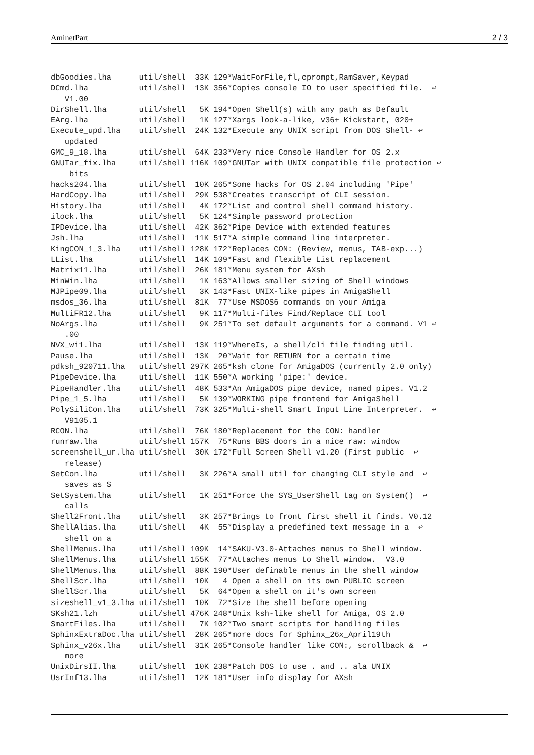AminetPart 2 / 3
dbGoodies.lha      util/shell  33K 129*WaitForFile,fl,cprompt,RamSaver,Keypad
DCmd.lha           util/shell  13K 356*Copies console IO to user specified file.  ↩
   V1.00
DirShell.lha       util/shell   5K 194*Open Shell(s) with any path as Default
EArg.lha           util/shell   1K 127*Xargs look-a-like, v36+ Kickstart, 020+
Execute_upd.lha    util/shell  24K 132*Execute any UNIX script from DOS Shell- ↩
   updated
GMC_9_18.lha       util/shell  64K 233*Very nice Console Handler for OS 2.x
GNUTar_fix.lha     util/shell 116K 109*GNUTar with UNIX compatible file protection ↩
    bits
hacks204.lha       util/shell  10K 265*Some hacks for OS 2.04 including 'Pipe'
HardCopy.lha       util/shell  29K 538*Creates transcript of CLI session.
History.lha        util/shell   4K 172*List and control shell command history.
ilock.lha          util/shell   5K 124*Simple password protection
IPDevice.lha       util/shell  42K 362*Pipe Device with extended features
Jsh.lha            util/shell  11K 517*A simple command line interpreter.
KingCON_1_3.lha    util/shell 128K 172*Replaces CON: (Review, menus, TAB-exp...)
LList.lha          util/shell  14K 109*Fast and flexible List replacement
Matrix11.lha       util/shell  26K 181*Menu system for AXsh
MinWin.lha         util/shell   1K 163*Allows smaller sizing of Shell windows
MJPipe09.lha       util/shell   3K 143*Fast UNIX-like pipes in AmigaShell
msdos_36.lha       util/shell  81K  77*Use MSDOS6 commands on your Amiga
MultiFR12.lha      util/shell   9K 117*Multi-files Find/Replace CLI tool
NoArgs.lha         util/shell   9K 251*To set default arguments for a command. V1 ↩
   .00
NVX_wi1.lha        util/shell  13K 119*WhereIs, a shell/cli file finding util.
Pause.lha          util/shell  13K  20*Wait for RETURN for a certain time
pdksh_920711.lha   util/shell 297K 265*ksh clone for AmigaDOS (currently 2.0 only)
PipeDevice.lha     util/shell  11K 550*A working 'pipe:' device.
PipeHandler.lha    util/shell  48K 533*An AmigaDOS pipe device, named pipes. V1.2
Pipe_1_5.lha       util/shell   5K 139*WORKING pipe frontend for AmigaShell
PolySiliCon.lha    util/shell  73K 325*Multi-shell Smart Input Line Interpreter.  ↩
   V9105.1
RCON.lha           util/shell  76K 180*Replacement for the CON: handler
runraw.lha         util/shell 157K  75*Runs BBS doors in a nice raw: window
screenshell_ur.lha util/shell  30K 172*Full Screen Shell v1.20 (First public  ↩
   release)
SetCon.lha         util/shell   3K 226*A small util for changing CLI style and  ↩
   saves as S
SetSystem.lha      util/shell   1K 251*Force the SYS_UserShell tag on System()  ↩
   calls
Shell2Front.lha    util/shell   3K 257*Brings to front first shell it finds. V0.12
ShellAlias.lha     util/shell   4K  55*Display a predefined text message in a  ↩
   shell on a
ShellMenus.lha     util/shell 109K  14*SAKU-V3.0-Attaches menus to Shell window.
ShellMenus.lha     util/shell 155K  77*Attaches menus to Shell window.  V3.0
ShellMenus.lha     util/shell  88K 190*User definable menus in the shell window
ShellScr.lha       util/shell  10K   4 Open a shell on its own PUBLIC screen
ShellScr.lha       util/shell   5K  64*Open a shell on it's own screen
sizeshell_v1_3.lha util/shell  10K  72*Size the shell before opening
SKsh21.lzh         util/shell 476K 248*Unix ksh-like shell for Amiga, OS 2.0
SmartFiles.lha     util/shell   7K 102*Two smart scripts for handling files
SphinxExtraDoc.lha util/shell  28K 265*more docs for Sphinx_26x_April19th
Sphinx_v26x.lha    util/shell  31K 265*Console handler like CON:, scrollback &  ↩
   more
UnixDirsII.lha     util/shell  10K 238*Patch DOS to use . and .. ala UNIX
UsrInf13.lha       util/shell  12K 181*User info display for AXsh